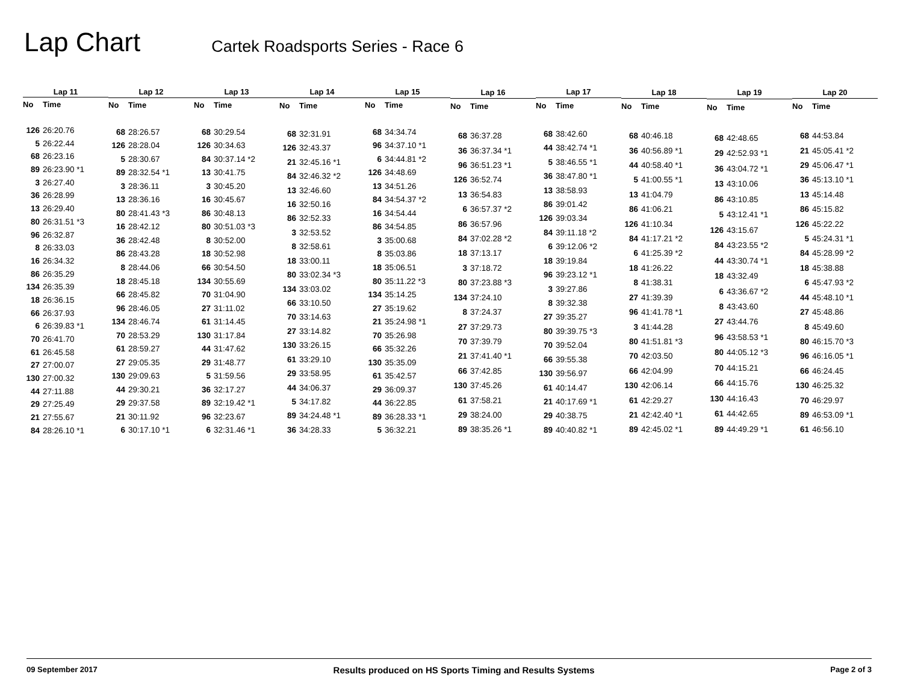Lap Chart
Cartek Roadsports Series - Race 6
| Lap 11 | |
| --- | --- |
| No | Time |
| 126 | 26:20.76 |
| 5 | 26:22.44 |
| 68 | 26:23.16 |
| 89 | 26:23.90 *1 |
| 3 | 26:27.40 |
| 36 | 26:28.99 |
| 13 | 26:29.40 |
| 80 | 26:31.51 *3 |
| 96 | 26:32.87 |
| 8 | 26:33.03 |
| 16 | 26:34.32 |
| 86 | 26:35.29 |
| 134 | 26:35.39 |
| 18 | 26:36.15 |
| 66 | 26:37.93 |
| 6 | 26:39.83 *1 |
| 70 | 26:41.70 |
| 61 | 26:45.58 |
| 27 | 27:00.07 |
| 130 | 27:00.32 |
| 44 | 27:11.88 |
| 29 | 27:25.49 |
| 21 | 27:55.67 |
| 84 | 28:26.10 *1 |
| Lap 12 | |
| --- | --- |
| No | Time |
| 68 | 28:26.57 |
| 126 | 28:28.04 |
| 5 | 28:30.67 |
| 89 | 28:32.54 *1 |
| 3 | 28:36.11 |
| 13 | 28:36.16 |
| 80 | 28:41.43 *3 |
| 16 | 28:42.12 |
| 36 | 28:42.48 |
| 86 | 28:43.28 |
| 8 | 28:44.06 |
| 18 | 28:45.18 |
| 66 | 28:45.82 |
| 96 | 28:46.05 |
| 134 | 28:46.74 |
| 70 | 28:53.29 |
| 61 | 28:59.27 |
| 27 | 29:05.35 |
| 130 | 29:09.63 |
| 44 | 29:30.21 |
| 29 | 29:37.58 |
| 21 | 30:11.92 |
| 6 | 30:17.10 *1 |
| Lap 13 | |
| --- | --- |
| No | Time |
| 68 | 30:29.54 |
| 126 | 30:34.63 |
| 84 | 30:37.14 *2 |
| 13 | 30:41.75 |
| 3 | 30:45.20 |
| 16 | 30:45.67 |
| 86 | 30:48.13 |
| 80 | 30:51.03 *3 |
| 8 | 30:52.00 |
| 18 | 30:52.98 |
| 66 | 30:54.50 |
| 134 | 30:55.69 |
| 70 | 31:04.90 |
| 27 | 31:11.02 |
| 61 | 31:14.45 |
| 130 | 31:17.84 |
| 44 | 31:47.62 |
| 29 | 31:48.77 |
| 5 | 31:59.56 |
| 36 | 32:17.27 |
| 89 | 32:19.42 *1 |
| 96 | 32:23.67 |
| 6 | 32:31.46 *1 |
| Lap 14 | |
| --- | --- |
| No | Time |
| 68 | 32:31.91 |
| 126 | 32:43.37 |
| 21 | 32:45.16 *1 |
| 84 | 32:46.32 *2 |
| 13 | 32:46.60 |
| 16 | 32:50.16 |
| 86 | 32:52.33 |
| 3 | 32:53.52 |
| 8 | 32:58.61 |
| 18 | 33:00.11 |
| 80 | 33:02.34 *3 |
| 134 | 33:03.02 |
| 66 | 33:10.50 |
| 70 | 33:14.63 |
| 27 | 33:14.82 |
| 130 | 33:26.15 |
| 61 | 33:29.10 |
| 29 | 33:58.95 |
| 44 | 34:06.37 |
| 5 | 34:17.82 |
| 89 | 34:24.48 *1 |
| 36 | 34:28.33 |
| Lap 15 | |
| --- | --- |
| No | Time |
| 68 | 34:34.74 |
| 96 | 34:37.10 *1 |
| 6 | 34:44.81 *2 |
| 126 | 34:48.69 |
| 13 | 34:51.26 |
| 84 | 34:54.37 *2 |
| 16 | 34:54.44 |
| 86 | 34:54.85 |
| 3 | 35:00.68 |
| 8 | 35:03.86 |
| 18 | 35:06.51 |
| 80 | 35:11.22 *3 |
| 134 | 35:14.25 |
| 27 | 35:19.62 |
| 21 | 35:24.98 *1 |
| 70 | 35:26.98 |
| 66 | 35:32.26 |
| 130 | 35:35.09 |
| 61 | 35:42.57 |
| 29 | 36:09.37 |
| 44 | 36:22.85 |
| 89 | 36:28.33 *1 |
| 5 | 36:32.21 |
| Lap 16 | |
| --- | --- |
| No | Time |
| 68 | 36:37.28 |
| 36 | 36:37.34 *1 |
| 96 | 36:51.23 *1 |
| 126 | 36:52.74 |
| 13 | 36:54.83 |
| 6 | 36:57.37 *2 |
| 86 | 36:57.96 |
| 84 | 37:02.28 *2 |
| 18 | 37:13.17 |
| 3 | 37:18.72 |
| 80 | 37:23.88 *3 |
| 134 | 37:24.10 |
| 8 | 37:24.37 |
| 27 | 37:29.73 |
| 70 | 37:39.79 |
| 21 | 37:41.40 *1 |
| 66 | 37:42.85 |
| 130 | 37:45.26 |
| 61 | 37:58.21 |
| 29 | 38:24.00 |
| 89 | 38:35.26 *1 |
| Lap 17 | |
| --- | --- |
| No | Time |
| 68 | 38:42.60 |
| 44 | 38:42.74 *1 |
| 5 | 38:46.55 *1 |
| 36 | 38:47.80 *1 |
| 13 | 38:58.93 |
| 86 | 39:01.42 |
| 126 | 39:03.34 |
| 84 | 39:11.18 *2 |
| 6 | 39:12.06 *2 |
| 18 | 39:19.84 |
| 96 | 39:23.12 *1 |
| 3 | 39:27.86 |
| 8 | 39:32.38 |
| 27 | 39:35.27 |
| 80 | 39:39.75 *3 |
| 70 | 39:52.04 |
| 66 | 39:55.38 |
| 130 | 39:56.97 |
| 61 | 40:14.47 |
| 21 | 40:17.69 *1 |
| 29 | 40:38.75 |
| 89 | 40:40.82 *1 |
| Lap 18 | |
| --- | --- |
| No | Time |
| 68 | 40:46.18 |
| 36 | 40:56.89 *1 |
| 44 | 40:58.40 *1 |
| 5 | 41:00.55 *1 |
| 13 | 41:04.79 |
| 86 | 41:06.21 |
| 126 | 41:10.34 |
| 84 | 41:17.21 *2 |
| 6 | 41:25.39 *2 |
| 18 | 41:26.22 |
| 8 | 41:38.31 |
| 27 | 41:39.39 |
| 96 | 41:41.78 *1 |
| 3 | 41:44.28 |
| 80 | 41:51.81 *3 |
| 70 | 42:03.50 |
| 66 | 42:04.99 |
| 130 | 42:06.14 |
| 61 | 42:29.27 |
| 21 | 42:42.40 *1 |
| 89 | 42:45.02 *1 |
| Lap 19 | |
| --- | --- |
| No | Time |
| 68 | 42:48.65 |
| 29 | 42:52.93 *1 |
| 36 | 43:04.72 *1 |
| 13 | 43:10.06 |
| 86 | 43:10.85 |
| 5 | 43:12.41 *1 |
| 126 | 43:15.67 |
| 84 | 43:23.55 *2 |
| 44 | 43:30.74 *1 |
| 18 | 43:32.49 |
| 6 | 43:36.67 *2 |
| 8 | 43:43.60 |
| 27 | 43:44.76 |
| 96 | 43:58.53 *1 |
| 80 | 44:05.12 *3 |
| 70 | 44:15.21 |
| 66 | 44:15.76 |
| 130 | 44:16.43 |
| 61 | 44:42.65 |
| 89 | 44:49.29 *1 |
| Lap 20 | |
| --- | --- |
| No | Time |
| 68 | 44:53.84 |
| 21 | 45:05.41 *2 |
| 29 | 45:06.47 *1 |
| 36 | 45:13.10 *1 |
| 13 | 45:14.48 |
| 86 | 45:15.82 |
| 126 | 45:22.22 |
| 5 | 45:24.31 *1 |
| 84 | 45:28.99 *2 |
| 18 | 45:38.88 |
| 6 | 45:47.93 *2 |
| 44 | 45:48.10 *1 |
| 27 | 45:48.86 |
| 8 | 45:49.60 |
| 80 | 46:15.70 *3 |
| 96 | 46:16.05 *1 |
| 66 | 46:24.45 |
| 130 | 46:25.32 |
| 70 | 46:29.97 |
| 89 | 46:53.09 *1 |
| 61 | 46:56.10 |
09 September 2017 Results produced on HS Sports Timing and Results Systems Page 2 of 3